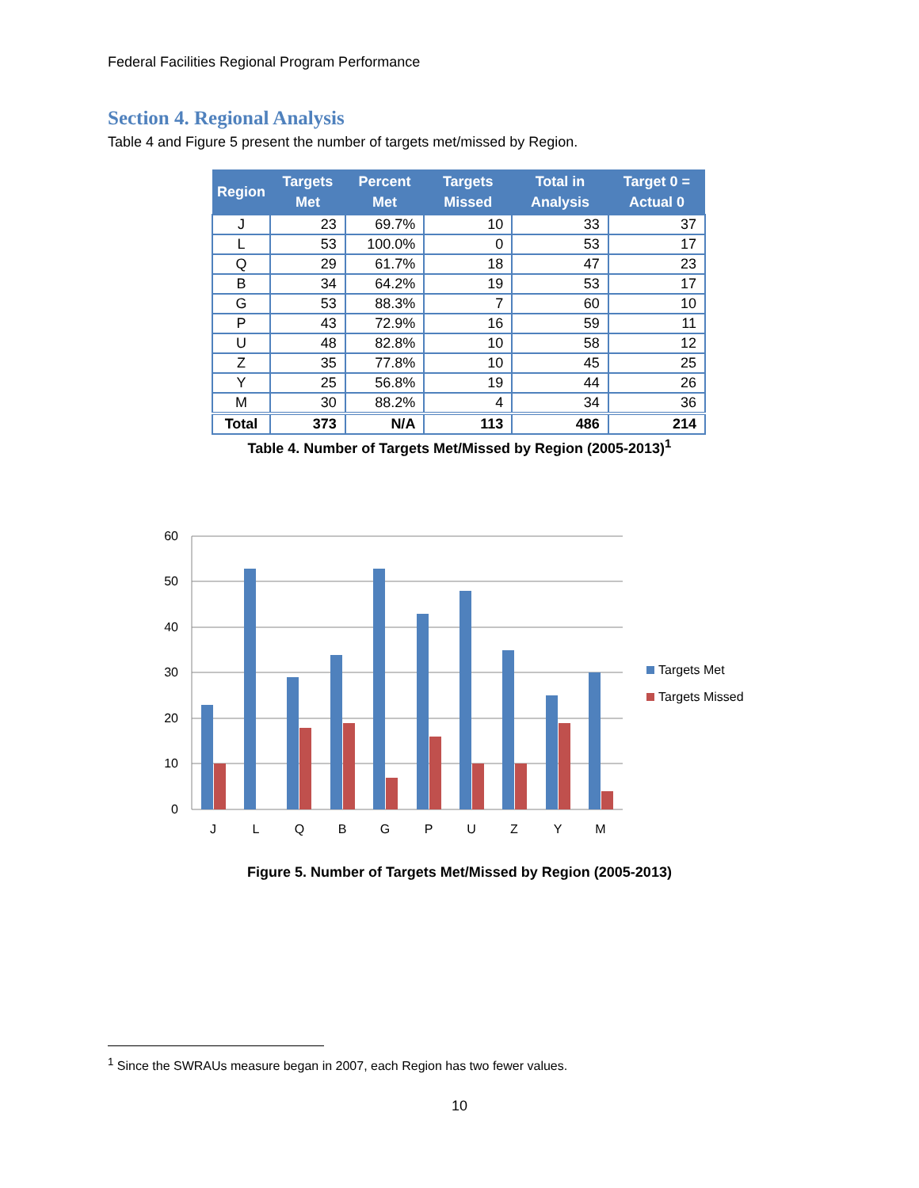Federal Facilities Regional Program Performance
Section 4. Regional Analysis
Table 4 and Figure 5 present the number of targets met/missed by Region.
| Region | Targets Met | Percent Met | Targets Missed | Total in Analysis | Target 0 = Actual 0 |
| --- | --- | --- | --- | --- | --- |
| J | 23 | 69.7% | 10 | 33 | 37 |
| L | 53 | 100.0% | 0 | 53 | 17 |
| Q | 29 | 61.7% | 18 | 47 | 23 |
| B | 34 | 64.2% | 19 | 53 | 17 |
| G | 53 | 88.3% | 7 | 60 | 10 |
| P | 43 | 72.9% | 16 | 59 | 11 |
| U | 48 | 82.8% | 10 | 58 | 12 |
| Z | 35 | 77.8% | 10 | 45 | 25 |
| Y | 25 | 56.8% | 19 | 44 | 26 |
| M | 30 | 88.2% | 4 | 34 | 36 |
| Total | 373 | N/A | 113 | 486 | 214 |
Table 4. Number of Targets Met/Missed by Region (2005-2013)<sup>1</sup>
60
50
40
30
20
10
0
J
L
Q
B
G
P
U
Z
Y
M
Targets Met
Targets Missed
Figure 5. Number of Targets Met/Missed by Region (2005-2013)
<sup>1</sup> Since the SWRAUs measure began in 2007, each Region has two fewer values.
10